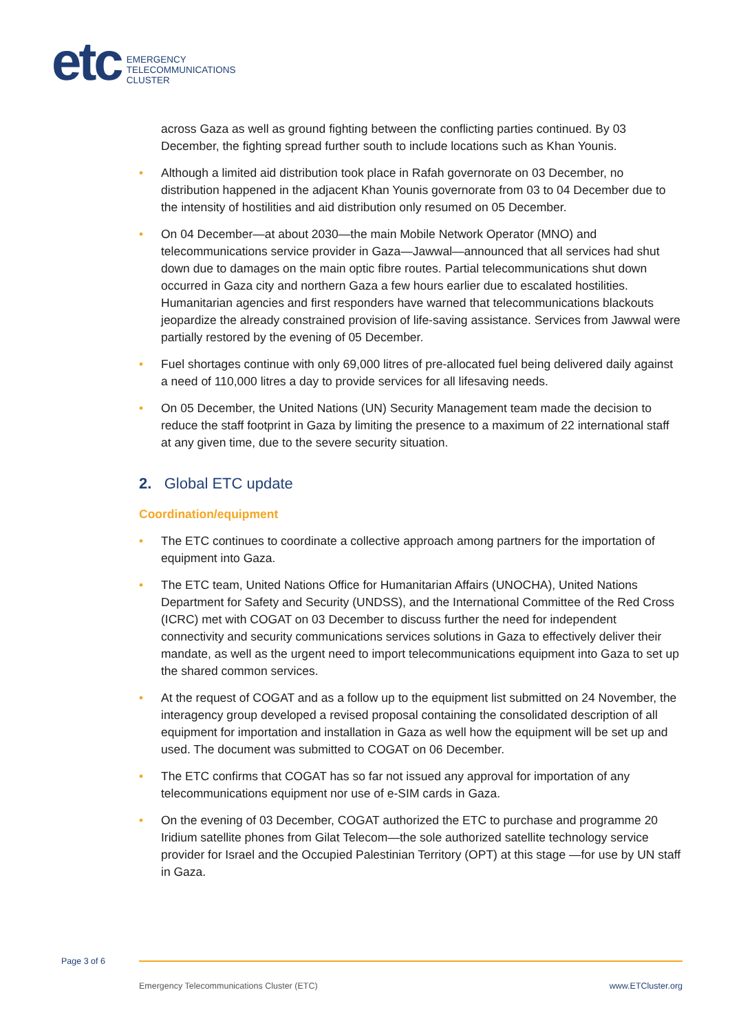etc
EMERGENCY
TELECOMMUNICATIONS
CLUSTER
across Gaza as well as ground fighting between the conflicting parties continued. By 03 December, the fighting spread further south to include locations such as Khan Younis.
• Although a limited aid distribution took place in Rafah governorate on 03 December, no distribution happened in the adjacent Khan Younis governorate from 03 to 04 December due to the intensity of hostilities and aid distribution only resumed on 05 December.
• On 04 December—at about 2030—the main Mobile Network Operator (MNO) and telecommunications service provider in Gaza—Jawwal—announced that all services had shut down due to damages on the main optic fibre routes. Partial telecommunications shut down occurred in Gaza city and northern Gaza a few hours earlier due to escalated hostilities. Humanitarian agencies and first responders have warned that telecommunications blackouts jeopardize the already constrained provision of life-saving assistance. Services from Jawwal were partially restored by the evening of 05 December.
• Fuel shortages continue with only 69,000 litres of pre-allocated fuel being delivered daily against a need of 110,000 litres a day to provide services for all lifesaving needs.
• On 05 December, the United Nations (UN) Security Management team made the decision to reduce the staff footprint in Gaza by limiting the presence to a maximum of 22 international staff at any given time, due to the severe security situation.
2. Global ETC update
Coordination/equipment
• The ETC continues to coordinate a collective approach among partners for the importation of equipment into Gaza.
• The ETC team, United Nations Office for Humanitarian Affairs (UNOCHA), United Nations Department for Safety and Security (UNDSS), and the International Committee of the Red Cross (ICRC) met with COGAT on 03 December to discuss further the need for independent connectivity and security communications services solutions in Gaza to effectively deliver their mandate, as well as the urgent need to import telecommunications equipment into Gaza to set up the shared common services.
• At the request of COGAT and as a follow up to the equipment list submitted on 24 November, the interagency group developed a revised proposal containing the consolidated description of all equipment for importation and installation in Gaza as well how the equipment will be set up and used. The document was submitted to COGAT on 06 December.
• The ETC confirms that COGAT has so far not issued any approval for importation of any telecommunications equipment nor use of e-SIM cards in Gaza.
• On the evening of 03 December, COGAT authorized the ETC to purchase and programme 20 Iridium satellite phones from Gilat Telecom—the sole authorized satellite technology service provider for Israel and the Occupied Palestinian Territory (OPT) at this stage —for use by UN staff in Gaza.
Page 3 of 6
Emergency Telecommunications Cluster (ETC) www.ETCluster.org